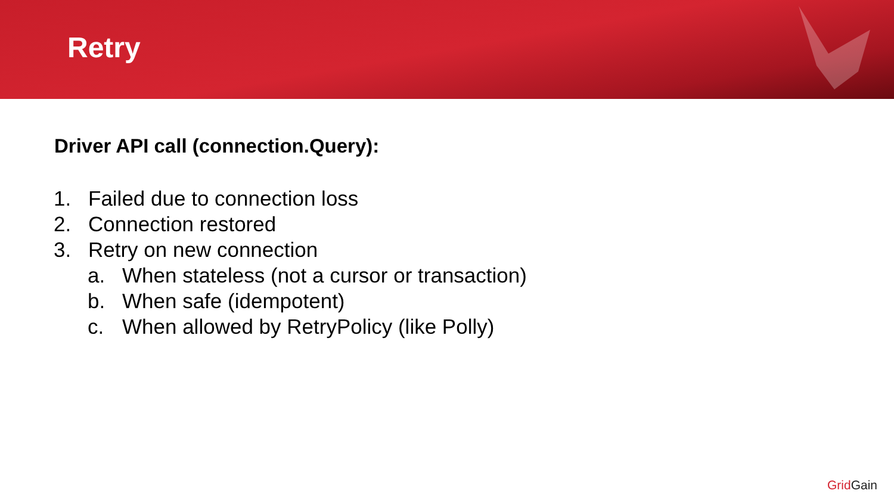Retry
Driver API call (connection.Query):
1. Failed due to connection loss
2. Connection restored
3. Retry on new connection
a. When stateless (not a cursor or transaction)
b. When safe (idempotent)
c. When allowed by RetryPolicy (like Polly)
Grid Gain